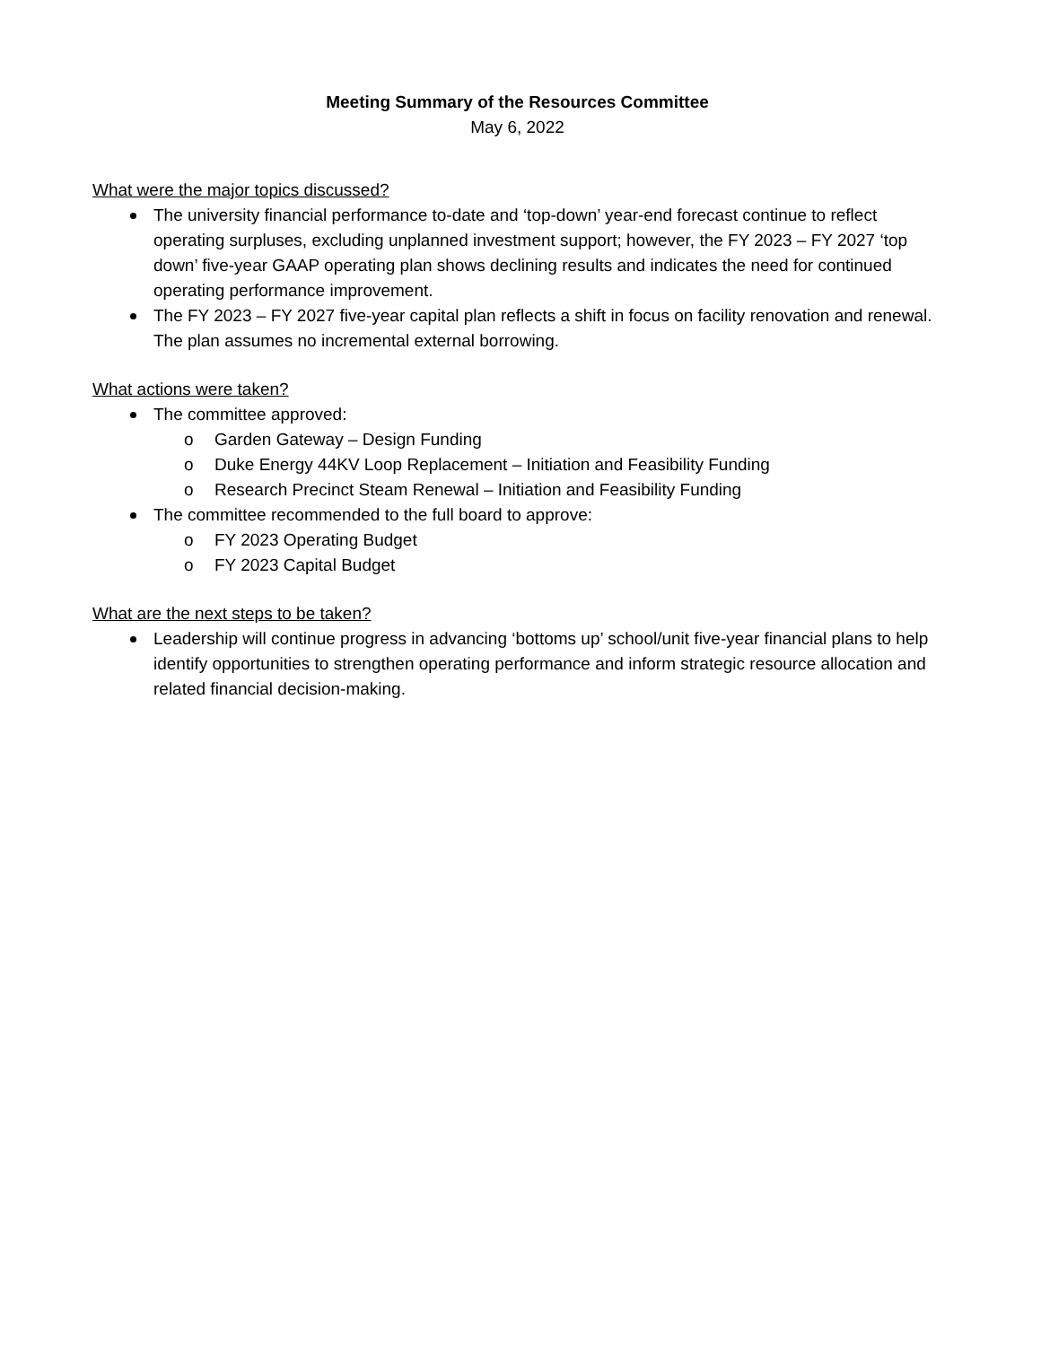Meeting Summary of the Resources Committee
May 6, 2022
What were the major topics discussed?
The university financial performance to-date and ‘top-down’ year-end forecast continue to reflect operating surpluses, excluding unplanned investment support; however, the FY 2023 – FY 2027 ‘top down’ five-year GAAP operating plan shows declining results and indicates the need for continued operating performance improvement.
The FY 2023 – FY 2027 five-year capital plan reflects a shift in focus on facility renovation and renewal. The plan assumes no incremental external borrowing.
What actions were taken?
The committee approved:
o Garden Gateway – Design Funding
o Duke Energy 44KV Loop Replacement – Initiation and Feasibility Funding
o Research Precinct Steam Renewal – Initiation and Feasibility Funding
The committee recommended to the full board to approve:
o FY 2023 Operating Budget
o FY 2023 Capital Budget
What are the next steps to be taken?
Leadership will continue progress in advancing ‘bottoms up’ school/unit five-year financial plans to help identify opportunities to strengthen operating performance and inform strategic resource allocation and related financial decision-making.